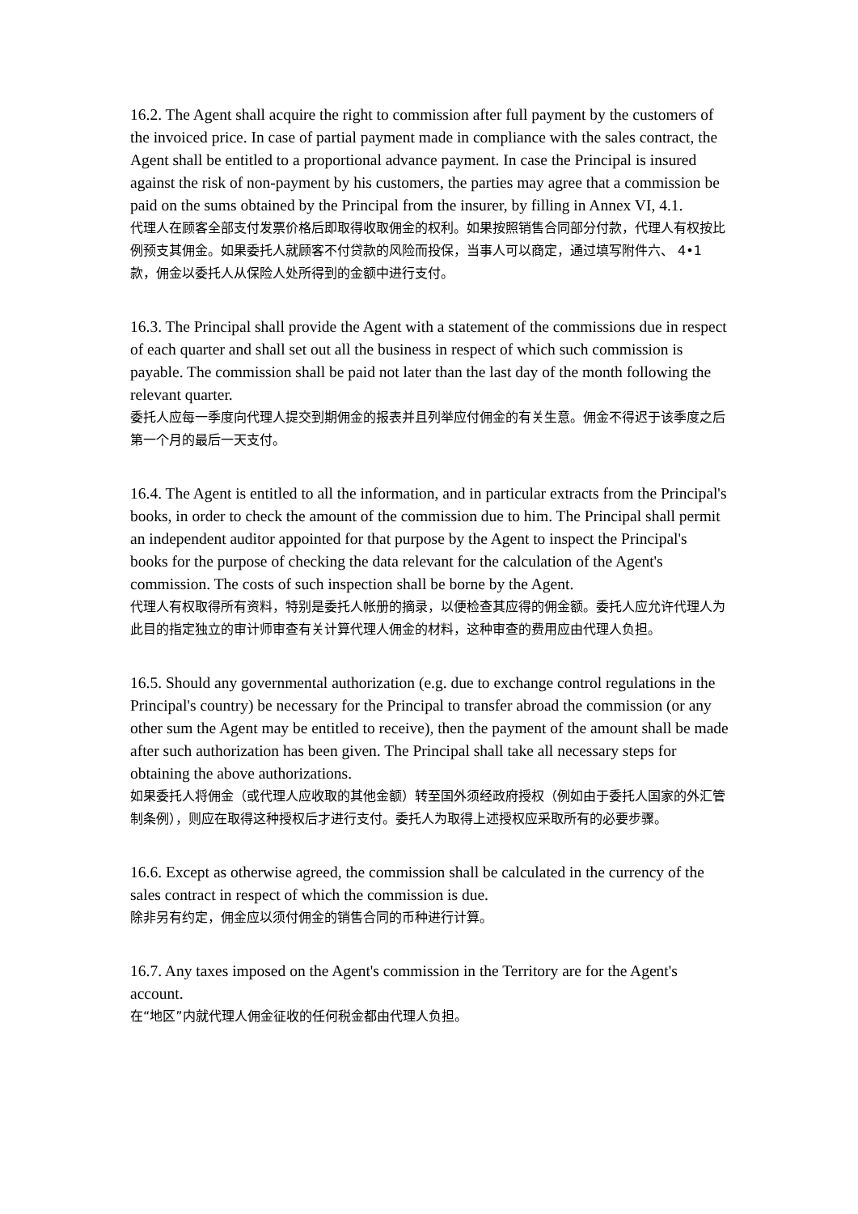16.2. The Agent shall acquire the right to commission after full payment by the customers of the invoiced price. In case of partial payment made in compliance with the sales contract, the Agent shall be entitled to a proportional advance payment. In case the Principal is insured against the risk of non-payment by his customers, the parties may agree that a commission be paid on the sums obtained by the Principal from the insurer, by filling in Annex VI, 4.1.
代理人在顾客全部支付发票价格后即取得收取佣金的权利。如果按照销售合同部分付款，代理人有权按比例预支其佣金。如果委托人就顾客不付贷款的风险而投保，当事人可以商定，通过填写附件六、 4•1 款，佣金以委托人从保险人处所得到的金额中进行支付。
16.3. The Principal shall provide the Agent with a statement of the commissions due in respect of each quarter and shall set out all the business in respect of which such commission is payable. The commission shall be paid not later than the last day of the month following the relevant quarter.
委托人应每一季度向代理人提交到期佣金的报表并且列举应付佣金的有关生意。佣金不得迟于该季度之后第一个月的最后一天支付。
16.4. The Agent is entitled to all the information, and in particular extracts from the Principal's books, in order to check the amount of the commission due to him. The Principal shall permit an independent auditor appointed for that purpose by the Agent to inspect the Principal's books for the purpose of checking the data relevant for the calculation of the Agent's commission. The costs of such inspection shall be borne by the Agent.
代理人有权取得所有资料，特别是委托人帐册的摘录，以便检查其应得的佣金额。委托人应允许代理人为此目的指定独立的审计师审查有关计算代理人佣金的材料，这种审查的费用应由代理人负担。
16.5. Should any governmental authorization (e.g. due to exchange control regulations in the Principal's country) be necessary for the Principal to transfer abroad the commission (or any other sum the Agent may be entitled to receive), then the payment of the amount shall be made after such authorization has been given. The Principal shall take all necessary steps for obtaining the above authorizations.
如果委托人将佣金（或代理人应收取的其他金额）转至国外须经政府授权（例如由于委托人国家的外汇管制条例），则应在取得这种授权后才进行支付。委托人为取得上述授权应采取所有的必要步骤。
16.6. Except as otherwise agreed, the commission shall be calculated in the currency of the sales contract in respect of which the commission is due.
除非另有约定，佣金应以须付佣金的销售合同的币种进行计算。
16.7. Any taxes imposed on the Agent's commission in the Territory are for the Agent's account.
在“地区”内就代理人佣金征收的任何税金都由代理人负担。